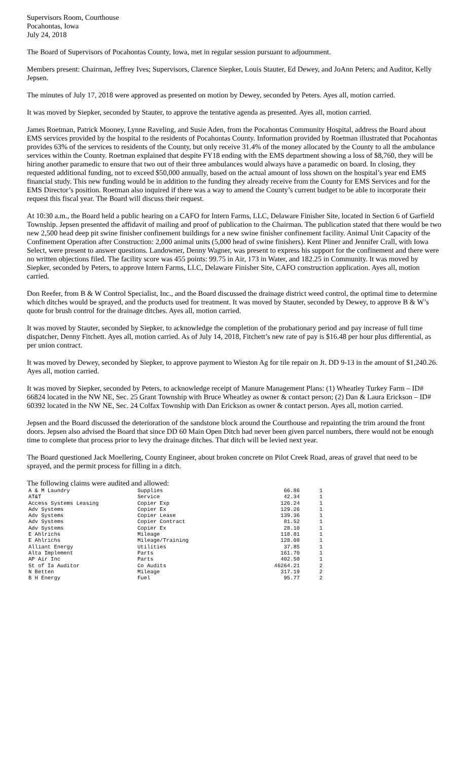Supervisors Room, Courthouse
Pocahontas, Iowa
July 24, 2018
The Board of Supervisors of Pocahontas County, Iowa, met in regular session pursuant to adjournment.
Members present: Chairman, Jeffrey Ives; Supervisors, Clarence Siepker, Louis Stauter, Ed Dewey, and JoAnn Peters; and Auditor, Kelly Jepsen.
The minutes of July 17, 2018 were approved as presented on motion by Dewey, seconded by Peters. Ayes all, motion carried.
It was moved by Siepker, seconded by Stauter, to approve the tentative agenda as presented. Ayes all, motion carried.
James Roetman, Patrick Mooney, Lynne Raveling, and Susie Aden, from the Pocahontas Community Hospital, address the Board about EMS services provided by the hospital to the residents of Pocahontas County. Information provided by Roetman illustrated that Pocahontas provides 63% of the services to residents of the County, but only receive 31.4% of the money allocated by the County to all the ambulance services within the County. Roetman explained that despite FY18 ending with the EMS department showing a loss of $8,760, they will be hiring another paramedic to ensure that two out of their three ambulances would always have a paramedic on board. In closing, they requested additional funding, not to exceed $50,000 annually, based on the actual amount of loss shown on the hospital’s year end EMS financial study. This new funding would be in addition to the funding they already receive from the County for EMS Services and for the EMS Director’s position. Roetman also inquired if there was a way to amend the County’s current budget to be able to incorporate their request this fiscal year. The Board will discuss their request.
At 10:30 a.m., the Board held a public hearing on a CAFO for Intern Farms, LLC, Delaware Finisher Site, located in Section 6 of Garfield Township. Jepsen presented the affidavit of mailing and proof of publication to the Chairman. The publication stated that there would be two new 2,500 head deep pit swine finisher confinement buildings for a new swine finisher confinement facility. Animal Unit Capacity of the Confinement Operation after Construction: 2,000 animal units (5,000 head of swine finishers). Kent Pliner and Jennifer Crall, with Iowa Select, were present to answer questions. Landowner, Denny Wagner, was present to express his support for the confinement and there were no written objections filed. The facility score was 455 points: 99.75 in Air, 173 in Water, and 182.25 in Community. It was moved by Siepker, seconded by Peters, to approve Intern Farms, LLC, Delaware Finisher Site, CAFO construction application. Ayes all, motion carried.
Don Reefer, from B & W Control Specialist, Inc., and the Board discussed the drainage district weed control, the optimal time to determine which ditches would be sprayed, and the products used for treatment. It was moved by Stauter, seconded by Dewey, to approve B & W’s quote for brush control for the drainage ditches. Ayes all, motion carried.
It was moved by Stauter, seconded by Siepker, to acknowledge the completion of the probationary period and pay increase of full time dispatcher, Denny Fitchett. Ayes all, motion carried. As of July 14, 2018, Fitchett’s new rate of pay is $16.48 per hour plus differential, as per union contract.
It was moved by Dewey, seconded by Siepker, to approve payment to Wieston Ag for tile repair on Jt. DD 9-13 in the amount of $1,240.26. Ayes all, motion carried.
It was moved by Siepker, seconded by Peters, to acknowledge receipt of Manure Management Plans: (1) Wheatley Turkey Farm – ID# 66824 located in the NW NE, Sec. 25 Grant Township with Bruce Wheatley as owner & contact person; (2) Dan & Laura Erickson – ID# 60392 located in the NW NE, Sec. 24 Colfax Township with Dan Erickson as owner & contact person. Ayes all, motion carried.
Jepsen and the Board discussed the deterioration of the sandstone block around the Courthouse and repainting the trim around the front doors. Jepsen also advised the Board that since DD 60 Main Open Ditch had never been given parcel numbers, there would not be enough time to complete that process prior to levy the drainage ditches. That ditch will be levied next year.
The Board questioned Jack Moellering, County Engineer, about broken concrete on Pilot Creek Road, areas of gravel that need to be sprayed, and the permit process for filling in a ditch.
The following claims were audited and allowed:
| A & M Laundry | Supplies | 66.86 | 1 |
| AT&T | Service | 42.34 | 1 |
| Access Systems Leasing | Copier Exp | 126.24 | 1 |
| Adv Systems | Copier Ex | 129.26 | 1 |
| Adv Systems | Copier Lease | 139.36 | 1 |
| Adv Systems | Copier Contract | 81.52 | 1 |
| Adv Systems | Copier Ex | 28.10 | 1 |
| E Ahlrichs | Mileage | 118.81 | 1 |
| E Ahlrichs | Mileage/Training | 128.08 | 1 |
| Alliant Energy | Utilities | 37.85 | 1 |
| Alta Implement | Parts | 161.70 | 1 |
| AP Air Inc | Parts | 402.50 | 1 |
| St of Ia Auditor | Co Audits | 46264.21 | 2 |
| N Betten | Mileage | 317.19 | 2 |
| B H Energy | Fuel | 95.77 | 2 |